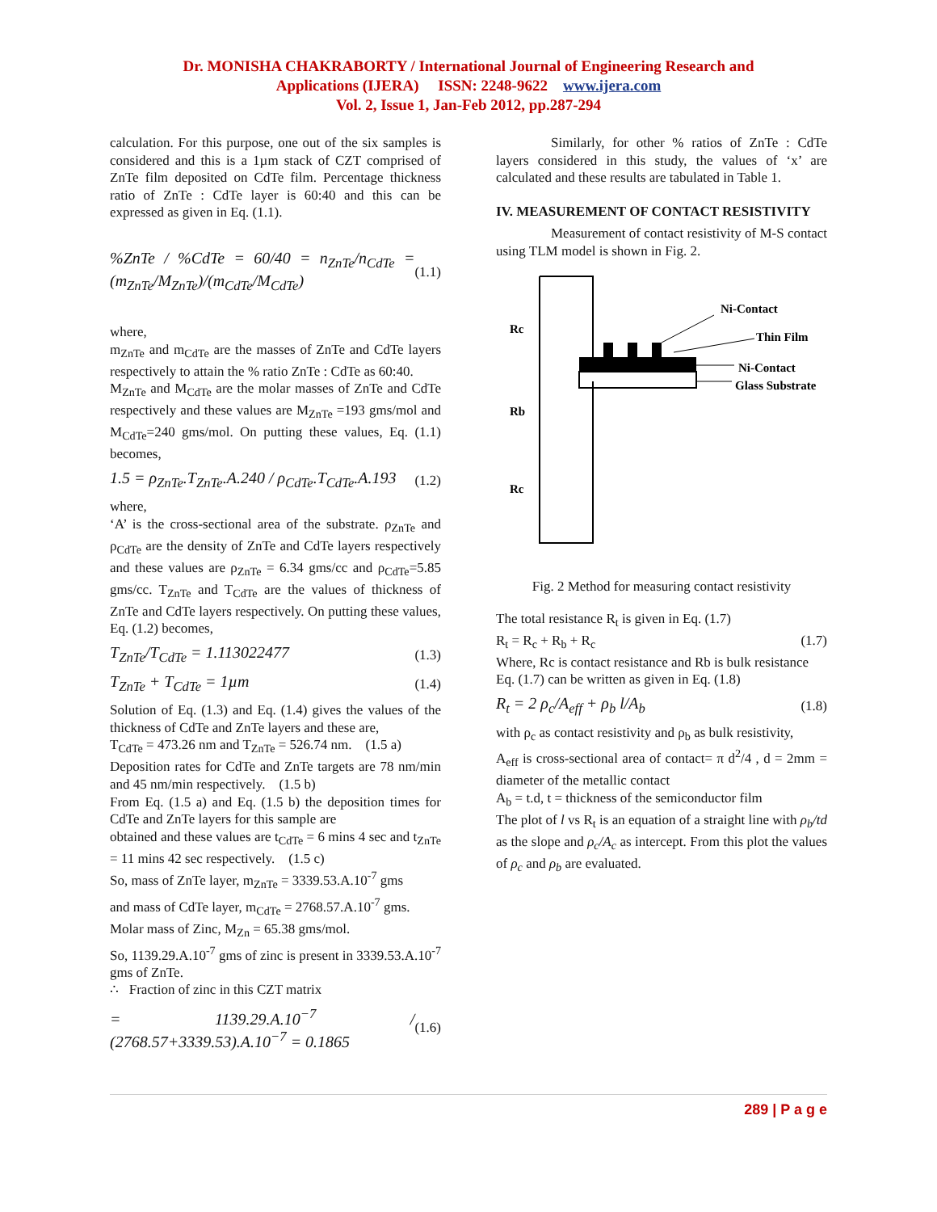Dr. MONISHA CHAKRABORTY / International Journal of Engineering Research and
Applications (IJERA) ISSN: 2248-9622 www.ijera.com
Vol. 2, Issue 1, Jan-Feb 2012, pp.287-294
calculation. For this purpose, one out of the six samples is considered and this is a 1µm stack of CZT comprised of ZnTe film deposited on CdTe film. Percentage thickness ratio of ZnTe : CdTe layer is 60:40 and this can be expressed as given in Eq. (1.1).
%ZnTe / %CdTe = 60/40 = n<sub>ZnTe</sub>/n<sub>CdTe</sub> = (m<sub>ZnTe</sub>/M<sub>ZnTe</sub>)/(m<sub>CdTe</sub>/M<sub>CdTe</sub>) (1.1)
where,
m<sub>ZnTe</sub> and m<sub>CdTe</sub> are the masses of ZnTe and CdTe layers respectively to attain the % ratio ZnTe : CdTe as 60:40.
M<sub>ZnTe</sub> and M<sub>CdTe</sub> are the molar masses of ZnTe and CdTe respectively and these values are M<sub>ZnTe</sub> =193 gms/mol and M<sub>CdTe</sub>=240 gms/mol. On putting these values, Eq. (1.1) becomes,
1.5 = ρ<sub>ZnTe</sub>.T<sub>ZnTe</sub>.A.240 / ρ<sub>CdTe</sub>.T<sub>CdTe</sub>.A.193 (1.2)
where,
‘A’ is the cross-sectional area of the substrate. ρ<sub>ZnTe</sub> and ρ<sub>CdTe</sub> are the density of ZnTe and CdTe layers respectively and these values are ρ<sub>ZnTe</sub> = 6.34 gms/cc and ρ<sub>CdTe</sub>=5.85 gms/cc. T<sub>ZnTe</sub> and T<sub>CdTe</sub> are the values of thickness of ZnTe and CdTe layers respectively. On putting these values, Eq. (1.2) becomes,
T<sub>ZnTe</sub>/T<sub>CdTe</sub> = 1.113022477 (1.3)
T<sub>ZnTe</sub> + T<sub>CdTe</sub> = 1µm (1.4)
Solution of Eq. (1.3) and Eq. (1.4) gives the values of the thickness of CdTe and ZnTe layers and these are,
T<sub>CdTe</sub> = 473.26 nm and T<sub>ZnTe</sub> = 526.74 nm. (1.5 a)
Deposition rates for CdTe and ZnTe targets are 78 nm/min and 45 nm/min respectively. (1.5 b)
From Eq. (1.5 a) and Eq. (1.5 b) the deposition times for CdTe and ZnTe layers for this sample are
obtained and these values are t<sub>CdTe</sub> = 6 mins 4 sec and t<sub>ZnTe</sub> = 11 mins 42 sec respectively. (1.5 c)
So, mass of ZnTe layer, m<sub>ZnTe</sub> = 3339.53.A.10<sup>-7</sup> gms
and mass of CdTe layer, m<sub>CdTe</sub> = 2768.57.A.10<sup>-7</sup> gms.
Molar mass of Zinc, M<sub>Zn</sub> = 65.38 gms/mol.
So, 1139.29.A.10<sup>-7</sup> gms of zinc is present in 3339.53.A.10<sup>-7</sup> gms of ZnTe.
∴ Fraction of zinc in this CZT matrix
= 1139.29.A.10<sup>−7</sup> / (2768.57+3339.53).A.10<sup>−7</sup> = 0.1865 (1.6)
Similarly, for other % ratios of ZnTe : CdTe layers considered in this study, the values of ‘x’ are calculated and these results are tabulated in Table 1.
IV. MEASUREMENT OF CONTACT RESISTIVITY
Measurement of contact resistivity of M-S contact using TLM model is shown in Fig. 2.
Rc
Rb
Rc
Ni-Contact
Thin Film
Ni-Contact
Glass Substrate
Fig. 2 Method for measuring contact resistivity
The total resistance R<sub>t</sub> is given in Eq. (1.7)
R<sub>t</sub> = R<sub>c</sub> + R<sub>b</sub> + R<sub>c</sub> (1.7)
Where, Rc is contact resistance and Rb is bulk resistance
Eq. (1.7) can be written as given in Eq. (1.8)
R<sub>t</sub> = 2 ρ<sub>c</sub>/A<sub>eff</sub> + ρ<sub>b</sub> l/A<sub>b</sub> (1.8)
with ρ<sub>c</sub> as contact resistivity and ρ<sub>b</sub> as bulk resistivity,
A<sub>eff</sub> is cross-sectional area of contact= π d<sup>2</sup>/4 , d = 2mm = diameter of the metallic contact
A<sub>b</sub> = t.d, t = thickness of the semiconductor film
The plot of l vs R<sub>t</sub> is an equation of a straight line with ρ<sub>b</sub>/td as the slope and ρ<sub>c</sub>/A<sub>c</sub> as intercept. From this plot the values of ρ<sub>c</sub> and ρ<sub>b</sub> are evaluated.
289 | P a g e